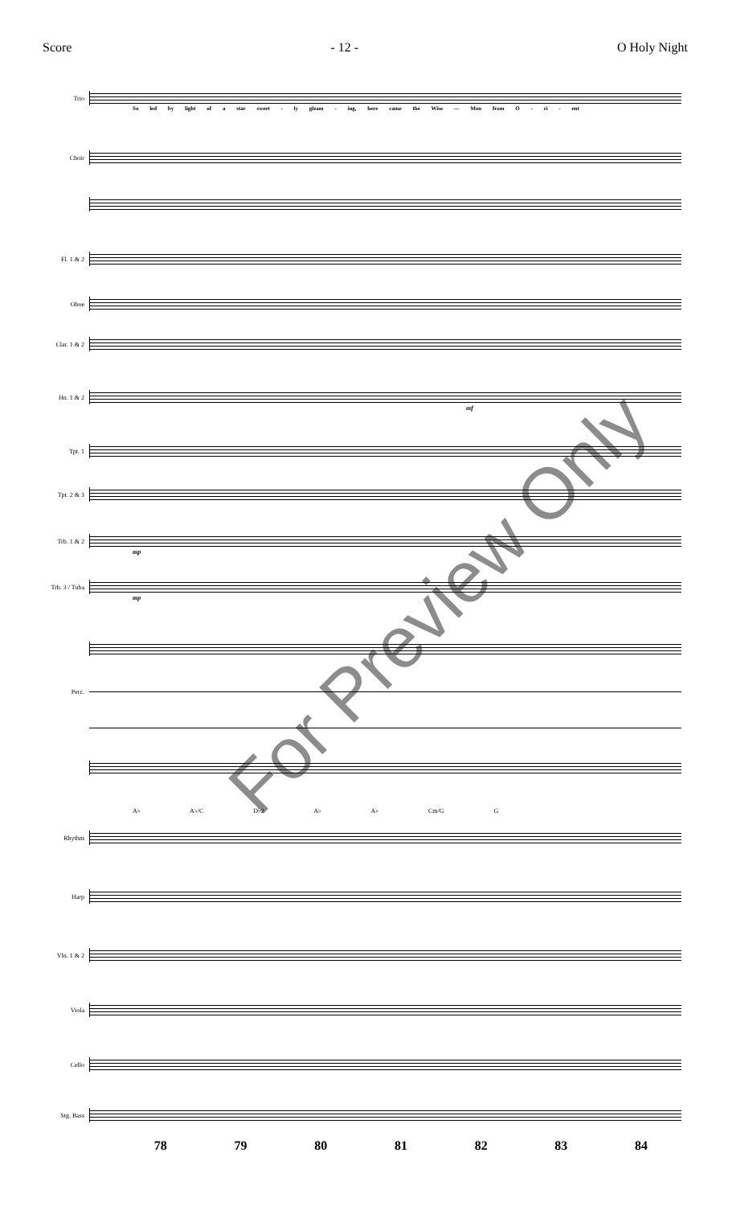Score - 12 - O Holy Night
Trio
So led by light of a star sweet - ly gleam - ing, here came the Wise — Men from O - ri - ent
Choir
Fl. 1 & 2
Oboe
Clar. 1 & 2
Hn. 1 & 2
mf
Tpt. 1
Tpt. 2 & 3
Trb. 1 & 2
mp
Trb. 3 / Tuba
mp
Perc.
A♭ A♭/C D♭2 A♭ A♭ Cm/G G
Rhythm
Harp
Vln. 1 & 2
Viola
Cello
Stg. Bass
78 79 80 81 82 83 84
For Preview Only